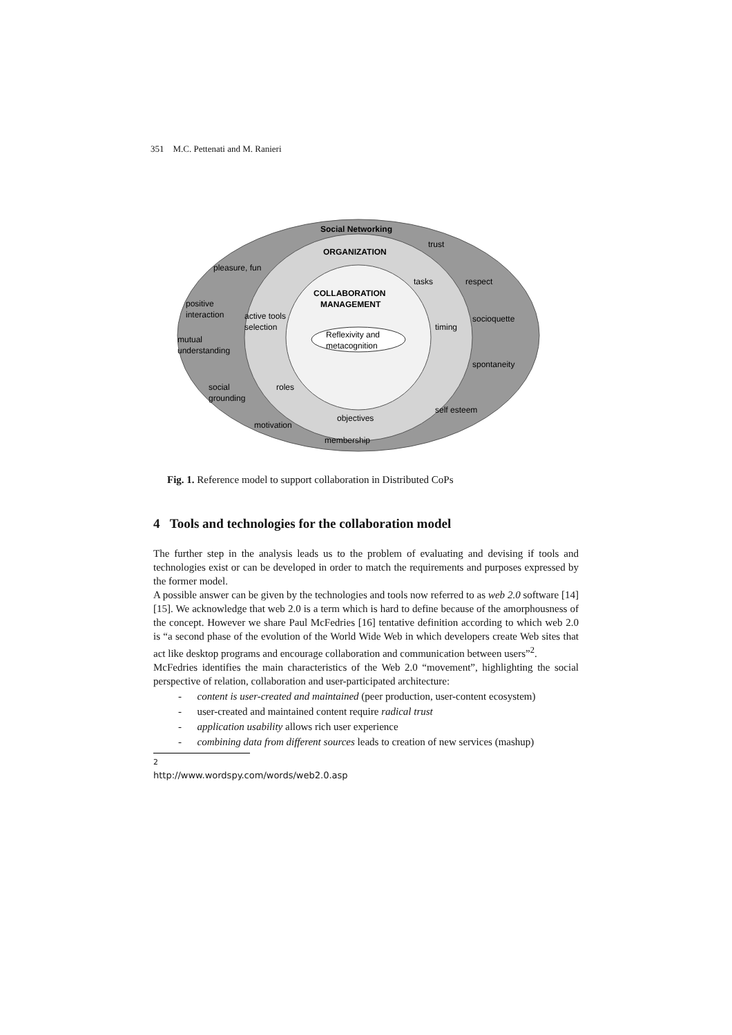351 M.C. Pettenati and M. Ranieri
Social Networking
trust
ORGANIZATION
pleasure, fun
tasks
respect
COLLABORATION
MANAGEMENT
positive
interaction
active tools
selection
socioquette
timing
Reflexivity and
metacognition
mutual
understanding
spontaneity
social
grounding
roles
self esteem
objectives
motivation
membership
Fig. 1. Reference model to support collaboration in Distributed CoPs
4 Tools and technologies for the collaboration model
The further step in the analysis leads us to the problem of evaluating and devising if tools and technologies exist or can be developed in order to match the requirements and purposes expressed by the former model.
A possible answer can be given by the technologies and tools now referred to as web 2.0 software [14] [15]. We acknowledge that web 2.0 is a term which is hard to define because of the amorphousness of the concept. However we share Paul McFedries [16] tentative definition according to which web 2.0 is “a second phase of the evolution of the World Wide Web in which developers create Web sites that act like desktop programs and encourage collaboration and communication between users”<sup>2</sup>.
McFedries identifies the main characteristics of the Web 2.0 “movement”, highlighting the social perspective of relation, collaboration and user-participated architecture:
- content is user-created and maintained (peer production, user-content ecosystem)
- user-created and maintained content require radical trust
- application usability allows rich user experience
- combining data from different sources leads to creation of new services (mashup)
<sup>2</sup> http://www.wordspy.com/words/web2.0.asp